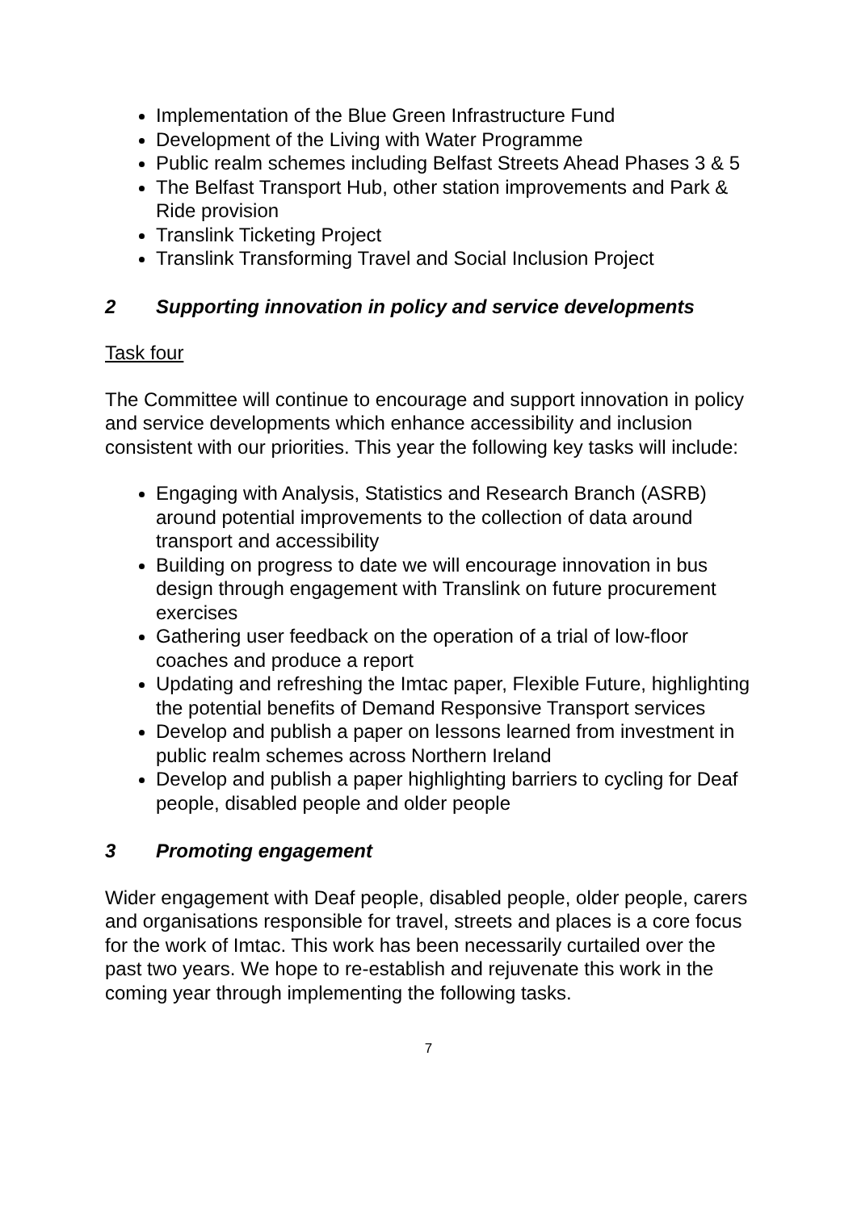Implementation of the Blue Green Infrastructure Fund
Development of the Living with Water Programme
Public realm schemes including Belfast Streets Ahead Phases 3 & 5
The Belfast Transport Hub, other station improvements and Park & Ride provision
Translink Ticketing Project
Translink Transforming Travel and Social Inclusion Project
2 Supporting innovation in policy and service developments
Task four
The Committee will continue to encourage and support innovation in policy and service developments which enhance accessibility and inclusion consistent with our priorities. This year the following key tasks will include:
Engaging with Analysis, Statistics and Research Branch (ASRB) around potential improvements to the collection of data around transport and accessibility
Building on progress to date we will encourage innovation in bus design through engagement with Translink on future procurement exercises
Gathering user feedback on the operation of a trial of low-floor coaches and produce a report
Updating and refreshing the Imtac paper, Flexible Future, highlighting the potential benefits of Demand Responsive Transport services
Develop and publish a paper on lessons learned from investment in public realm schemes across Northern Ireland
Develop and publish a paper highlighting barriers to cycling for Deaf people, disabled people and older people
3 Promoting engagement
Wider engagement with Deaf people, disabled people, older people, carers and organisations responsible for travel, streets and places is a core focus for the work of Imtac. This work has been necessarily curtailed over the past two years. We hope to re-establish and rejuvenate this work in the coming year through implementing the following tasks.
7